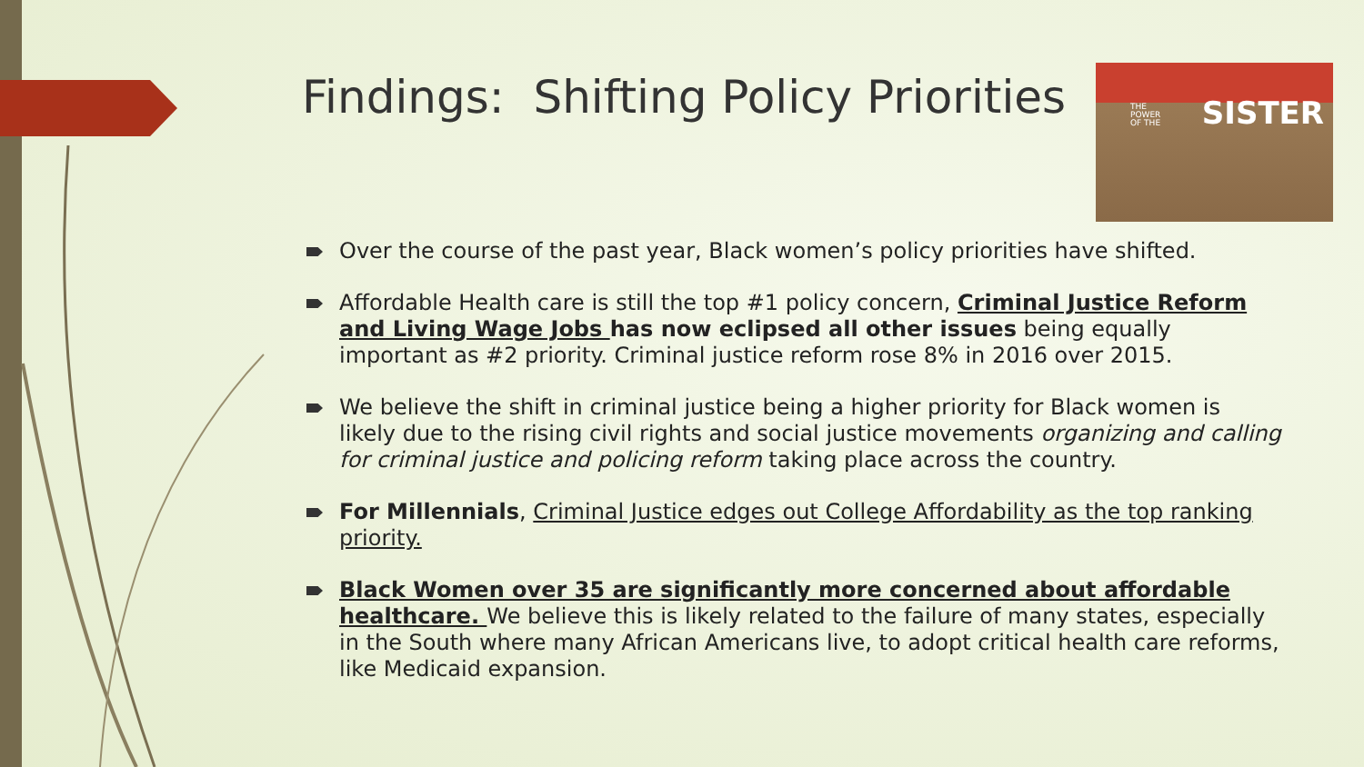Findings: Shifting Policy Priorities
THE
POWER
OF THE SISTER
Over the course of the past year, Black women’s policy priorities have shifted.
Affordable Health care is still the top #1 policy concern, Criminal Justice Reform and Living Wage Jobs has now eclipsed all other issues being equally important as #2 priority. Criminal justice reform rose 8% in 2016 over 2015.
We believe the shift in criminal justice being a higher priority for Black women is likely due to the rising civil rights and social justice movements organizing and calling for criminal justice and policing reform taking place across the country.
For Millennials, Criminal Justice edges out College Affordability as the top ranking priority.
Black Women over 35 are significantly more concerned about affordable healthcare. We believe this is likely related to the failure of many states, especially in the South where many African Americans live, to adopt critical health care reforms, like Medicaid expansion.